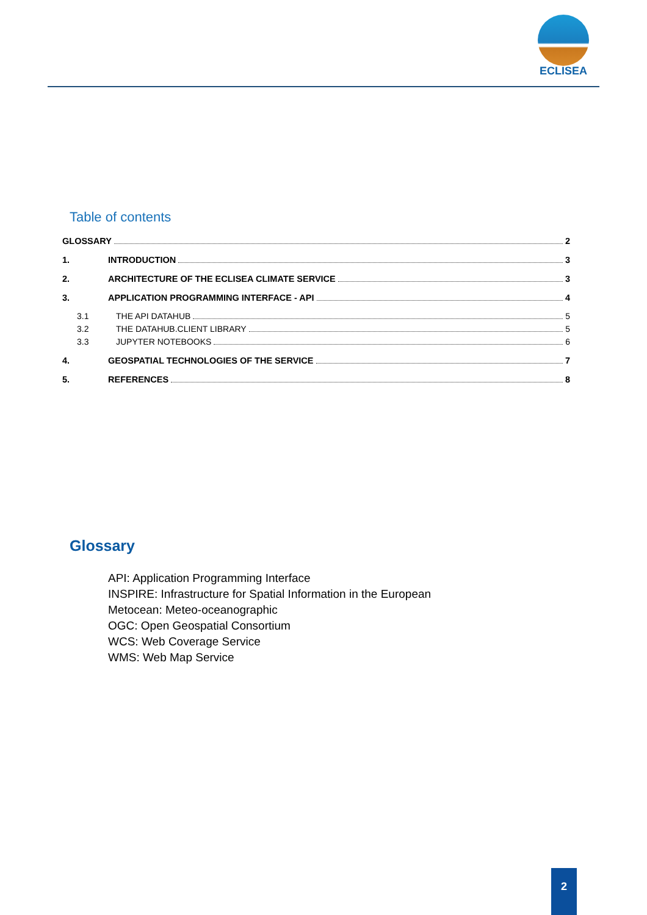ECLISEA
Table of contents
GLOSSARY 2
1. INTRODUCTION 3
2. ARCHITECTURE OF THE ECLISEA CLIMATE SERVICE 3
3. APPLICATION PROGRAMMING INTERFACE - API 4
3.1 THE API DATAHUB 5
3.2 THE DATAHUB.CLIENT LIBRARY 5
3.3 JUPYTER NOTEBOOKS 6
4. GEOSPATIAL TECHNOLOGIES OF THE SERVICE 7
5. REFERENCES 8
Glossary
API: Application Programming Interface
INSPIRE: Infrastructure for Spatial Information in the European
Metocean: Meteo-oceanographic
OGC: Open Geospatial Consortium
WCS: Web Coverage Service
WMS: Web Map Service
2